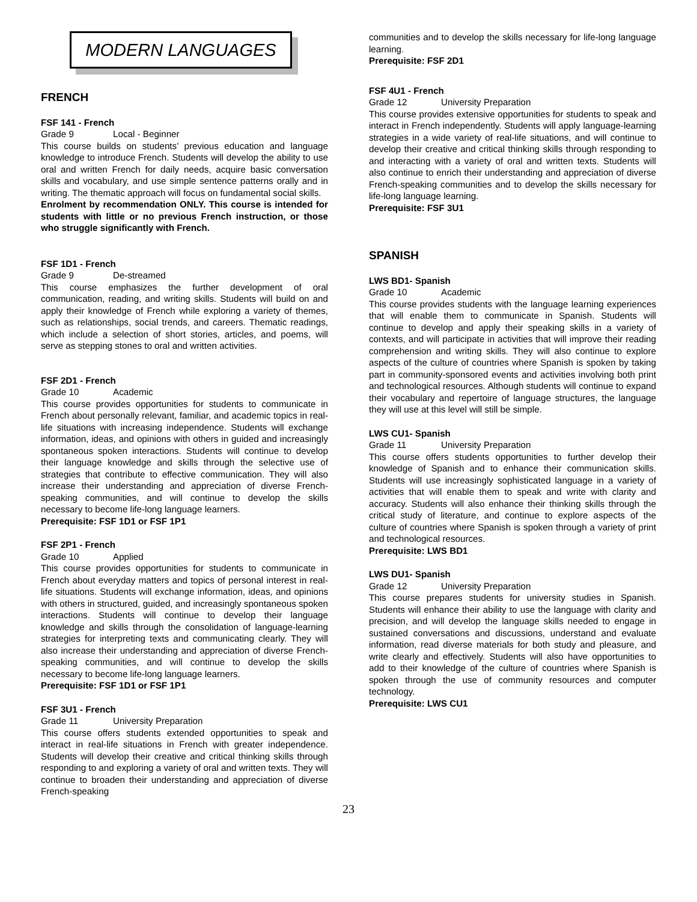MODERN LANGUAGES
FRENCH
FSF 141 - French
Grade 9 Local - Beginner
This course builds on students’ previous education and language knowledge to introduce French. Students will develop the ability to use oral and written French for daily needs, acquire basic conversation skills and vocabulary, and use simple sentence patterns orally and in writing. The thematic approach will focus on fundamental social skills.
Enrolment by recommendation ONLY. This course is intended for students with little or no previous French instruction, or those who struggle significantly with French.
FSF 1D1 - French
Grade 9 De-streamed
This course emphasizes the further development of oral communication, reading, and writing skills. Students will build on and apply their knowledge of French while exploring a variety of themes, such as relationships, social trends, and careers. Thematic readings, which include a selection of short stories, articles, and poems, will serve as stepping stones to oral and written activities.
FSF 2D1 - French
Grade 10 Academic
This course provides opportunities for students to communicate in French about personally relevant, familiar, and academic topics in real-life situations with increasing independence. Students will exchange information, ideas, and opinions with others in guided and increasingly spontaneous spoken interactions. Students will continue to develop their language knowledge and skills through the selective use of strategies that contribute to effective communication. They will also increase their understanding and appreciation of diverse French-speaking communities, and will continue to develop the skills necessary to become life-long language learners.
Prerequisite: FSF 1D1 or FSF 1P1
FSF 2P1 - French
Grade 10 Applied
This course provides opportunities for students to communicate in French about everyday matters and topics of personal interest in real-life situations. Students will exchange information, ideas, and opinions with others in structured, guided, and increasingly spontaneous spoken interactions. Students will continue to develop their language knowledge and skills through the consolidation of language-learning strategies for interpreting texts and communicating clearly. They will also increase their understanding and appreciation of diverse French-speaking communities, and will continue to develop the skills necessary to become life-long language learners.
Prerequisite: FSF 1D1 or FSF 1P1
FSF 3U1 - French
Grade 11 University Preparation
This course offers students extended opportunities to speak and interact in real-life situations in French with greater independence. Students will develop their creative and critical thinking skills through responding to and exploring a variety of oral and written texts. They will continue to broaden their understanding and appreciation of diverse French-speaking
communities and to develop the skills necessary for life-long language learning.
Prerequisite: FSF 2D1
FSF 4U1 - French
Grade 12 University Preparation
This course provides extensive opportunities for students to speak and interact in French independently. Students will apply language-learning strategies in a wide variety of real-life situations, and will continue to develop their creative and critical thinking skills through responding to and interacting with a variety of oral and written texts. Students will also continue to enrich their understanding and appreciation of diverse French-speaking communities and to develop the skills necessary for life-long language learning.
Prerequisite: FSF 3U1
SPANISH
LWS BD1- Spanish
Grade 10 Academic
This course provides students with the language learning experiences that will enable them to communicate in Spanish. Students will continue to develop and apply their speaking skills in a variety of contexts, and will participate in activities that will improve their reading comprehension and writing skills. They will also continue to explore aspects of the culture of countries where Spanish is spoken by taking part in community-sponsored events and activities involving both print and technological resources. Although students will continue to expand their vocabulary and repertoire of language structures, the language they will use at this level will still be simple.
LWS CU1- Spanish
Grade 11 University Preparation
This course offers students opportunities to further develop their knowledge of Spanish and to enhance their communication skills. Students will use increasingly sophisticated language in a variety of activities that will enable them to speak and write with clarity and accuracy. Students will also enhance their thinking skills through the critical study of literature, and continue to explore aspects of the culture of countries where Spanish is spoken through a variety of print and technological resources.
Prerequisite: LWS BD1
LWS DU1- Spanish
Grade 12 University Preparation
This course prepares students for university studies in Spanish. Students will enhance their ability to use the language with clarity and precision, and will develop the language skills needed to engage in sustained conversations and discussions, understand and evaluate information, read diverse materials for both study and pleasure, and write clearly and effectively. Students will also have opportunities to add to their knowledge of the culture of countries where Spanish is spoken through the use of community resources and computer technology.
Prerequisite: LWS CU1
23